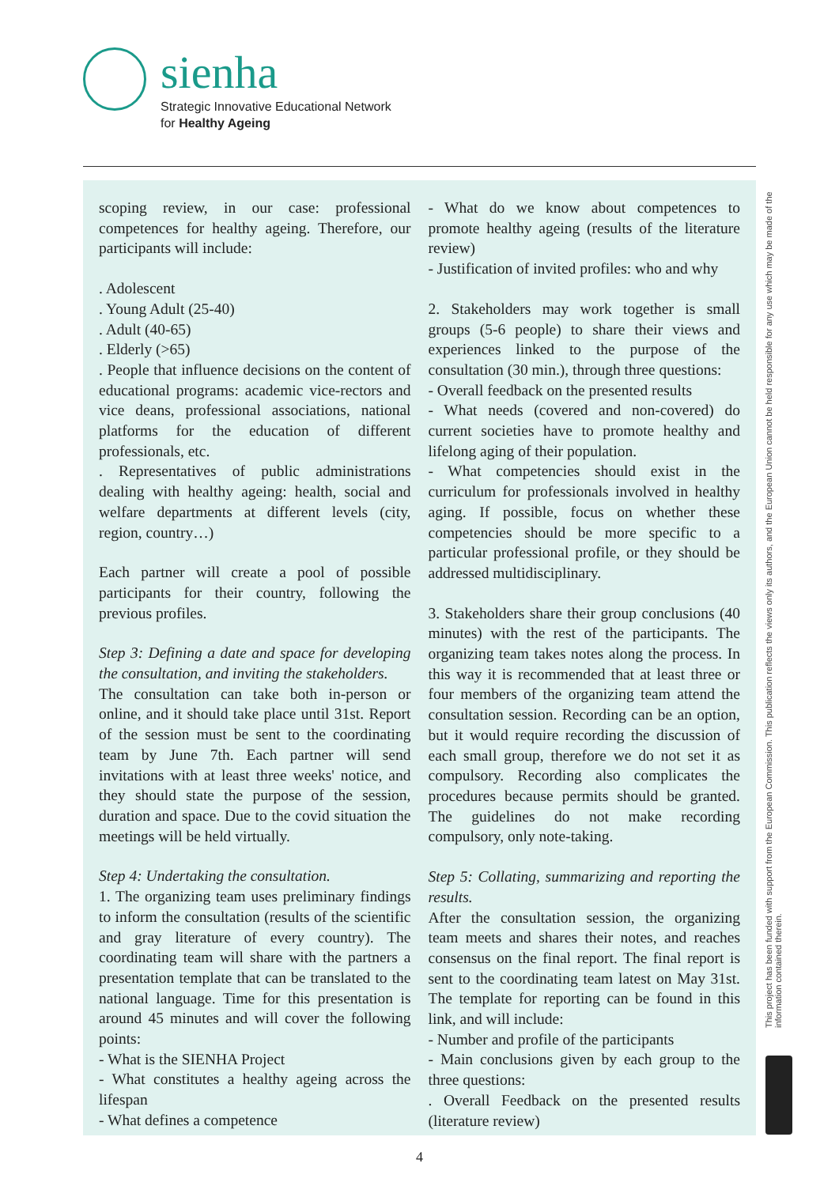sienha
Strategic Innovative Educational Network
for Healthy Ageing
scoping review, in our case: professional competences for healthy ageing. Therefore, our participants will include:
. Adolescent
. Young Adult (25-40)
. Adult (40-65)
. Elderly (>65)
. People that influence decisions on the content of educational programs: academic vice-rectors and vice deans, professional associations, national platforms for the education of different professionals, etc.
. Representatives of public administrations dealing with healthy ageing: health, social and welfare departments at different levels (city, region, country…)
Each partner will create a pool of possible participants for their country, following the previous profiles.
Step 3: Defining a date and space for developing the consultation, and inviting the stakeholders.
The consultation can take both in-person or online, and it should take place until 31st. Report of the session must be sent to the coordinating team by June 7th. Each partner will send invitations with at least three weeks' notice, and they should state the purpose of the session, duration and space. Due to the covid situation the meetings will be held virtually.
Step 4: Undertaking the consultation.
1. The organizing team uses preliminary findings to inform the consultation (results of the scientific and gray literature of every country). The coordinating team will share with the partners a presentation template that can be translated to the national language. Time for this presentation is around 45 minutes and will cover the following points:
- What is the SIENHA Project
- What constitutes a healthy ageing across the lifespan
- What defines a competence
- What do we know about competences to promote healthy ageing (results of the literature review)
- Justification of invited profiles: who and why
2. Stakeholders may work together is small groups (5-6 people) to share their views and experiences linked to the purpose of the consultation (30 min.), through three questions:
- Overall feedback on the presented results
- What needs (covered and non-covered) do current societies have to promote healthy and lifelong aging of their population.
- What competencies should exist in the curriculum for professionals involved in healthy aging. If possible, focus on whether these competencies should be more specific to a particular professional profile, or they should be addressed multidisciplinary.
3. Stakeholders share their group conclusions (40 minutes) with the rest of the participants. The organizing team takes notes along the process. In this way it is recommended that at least three or four members of the organizing team attend the consultation session. Recording can be an option, but it would require recording the discussion of each small group, therefore we do not set it as compulsory. Recording also complicates the procedures because permits should be granted. The guidelines do not make recording compulsory, only note-taking.
Step 5: Collating, summarizing and reporting the results.
After the consultation session, the organizing team meets and shares their notes, and reaches consensus on the final report. The final report is sent to the coordinating team latest on May 31st. The template for reporting can be found in this link, and will include:
- Number and profile of the participants
- Main conclusions given by each group to the three questions:
. Overall Feedback on the presented results (literature review)
This project has been funded with support from the European Commission. This publication reflects the views only its authors, and the European Union cannot be held responsible for any use which may be made of the information contained therein.
4